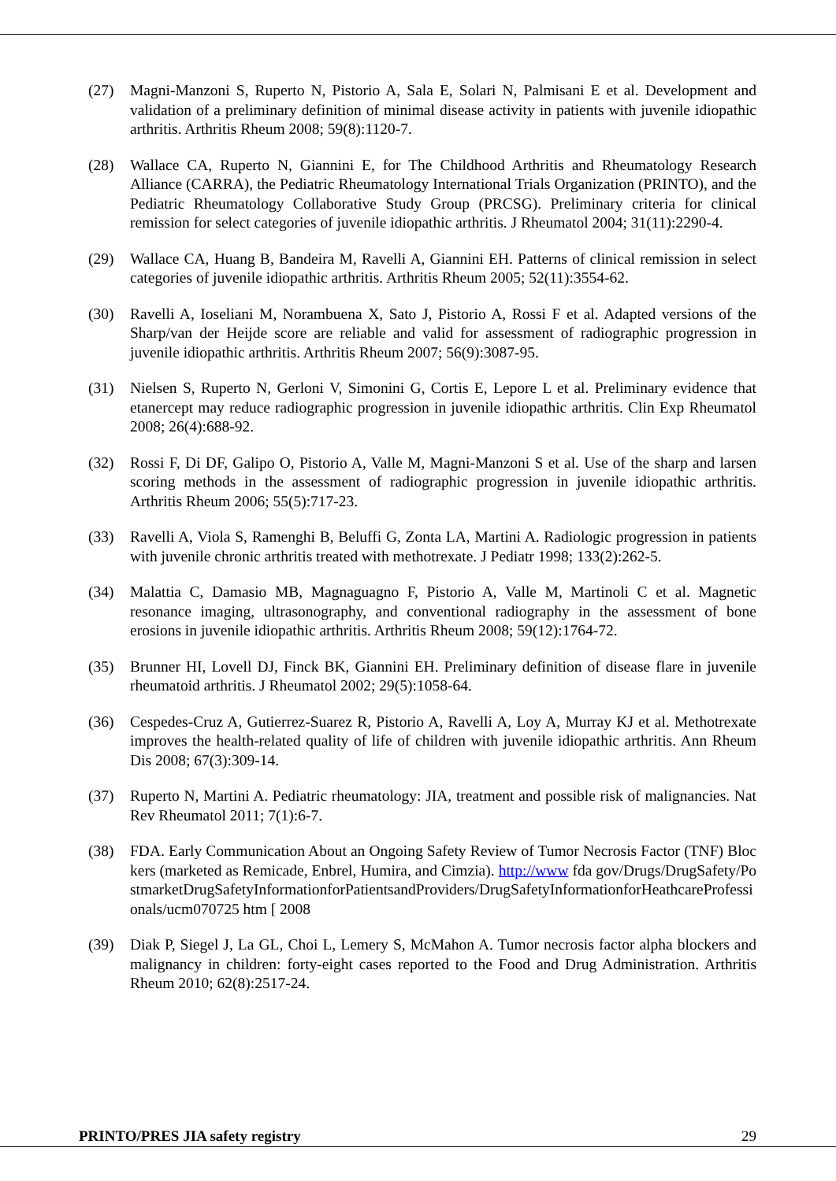(27) Magni-Manzoni S, Ruperto N, Pistorio A, Sala E, Solari N, Palmisani E et al. Development and validation of a preliminary definition of minimal disease activity in patients with juvenile idiopathic arthritis. Arthritis Rheum 2008; 59(8):1120-7.
(28) Wallace CA, Ruperto N, Giannini E, for The Childhood Arthritis and Rheumatology Research Alliance (CARRA), the Pediatric Rheumatology International Trials Organization (PRINTO), and the Pediatric Rheumatology Collaborative Study Group (PRCSG). Preliminary criteria for clinical remission for select categories of juvenile idiopathic arthritis. J Rheumatol 2004; 31(11):2290-4.
(29) Wallace CA, Huang B, Bandeira M, Ravelli A, Giannini EH. Patterns of clinical remission in select categories of juvenile idiopathic arthritis. Arthritis Rheum 2005; 52(11):3554-62.
(30) Ravelli A, Ioseliani M, Norambuena X, Sato J, Pistorio A, Rossi F et al. Adapted versions of the Sharp/van der Heijde score are reliable and valid for assessment of radiographic progression in juvenile idiopathic arthritis. Arthritis Rheum 2007; 56(9):3087-95.
(31) Nielsen S, Ruperto N, Gerloni V, Simonini G, Cortis E, Lepore L et al. Preliminary evidence that etanercept may reduce radiographic progression in juvenile idiopathic arthritis. Clin Exp Rheumatol 2008; 26(4):688-92.
(32) Rossi F, Di DF, Galipo O, Pistorio A, Valle M, Magni-Manzoni S et al. Use of the sharp and larsen scoring methods in the assessment of radiographic progression in juvenile idiopathic arthritis. Arthritis Rheum 2006; 55(5):717-23.
(33) Ravelli A, Viola S, Ramenghi B, Beluffi G, Zonta LA, Martini A. Radiologic progression in patients with juvenile chronic arthritis treated with methotrexate. J Pediatr 1998; 133(2):262-5.
(34) Malattia C, Damasio MB, Magnaguagno F, Pistorio A, Valle M, Martinoli C et al. Magnetic resonance imaging, ultrasonography, and conventional radiography in the assessment of bone erosions in juvenile idiopathic arthritis. Arthritis Rheum 2008; 59(12):1764-72.
(35) Brunner HI, Lovell DJ, Finck BK, Giannini EH. Preliminary definition of disease flare in juvenile rheumatoid arthritis. J Rheumatol 2002; 29(5):1058-64.
(36) Cespedes-Cruz A, Gutierrez-Suarez R, Pistorio A, Ravelli A, Loy A, Murray KJ et al. Methotrexate improves the health-related quality of life of children with juvenile idiopathic arthritis. Ann Rheum Dis 2008; 67(3):309-14.
(37) Ruperto N, Martini A. Pediatric rheumatology: JIA, treatment and possible risk of malignancies. Nat Rev Rheumatol 2011; 7(1):6-7.
(38) FDA. Early Communication About an Ongoing Safety Review of Tumor Necrosis Factor (TNF) Blockers (marketed as Remicade, Enbrel, Humira, and Cimzia). http://www fda gov/Drugs/DrugSafety/PostmarketDrugSafetyInformationforPatientsandProviders/DrugSafetyInformationforHeathcareProfessionals/ucm070725 htm [ 2008
(39) Diak P, Siegel J, La GL, Choi L, Lemery S, McMahon A. Tumor necrosis factor alpha blockers and malignancy in children: forty-eight cases reported to the Food and Drug Administration. Arthritis Rheum 2010; 62(8):2517-24.
PRINTO/PRES JIA safety registry 29